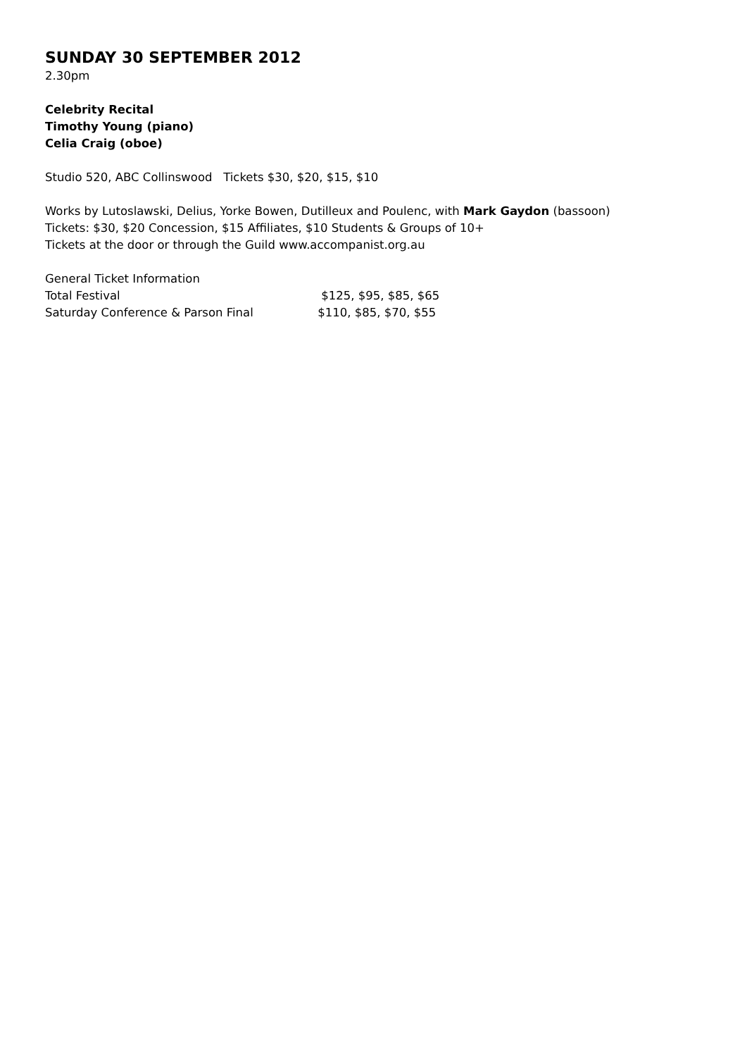SUNDAY 30 SEPTEMBER 2012
2.30pm
Celebrity Recital
Timothy Young (piano)
Celia Craig (oboe)
Studio 520, ABC Collinswood Tickets $30, $20, $15, $10
Works by Lutoslawski, Delius, Yorke Bowen, Dutilleux and Poulenc, with Mark Gaydon (bassoon)
Tickets: $30, $20 Concession, $15 Affiliates, $10 Students & Groups of 10+
Tickets at the door or through the Guild www.accompanist.org.au
General Ticket Information
Total Festival $125, $95, $85, $65
Saturday Conference & Parson Final $110, $85, $70, $55